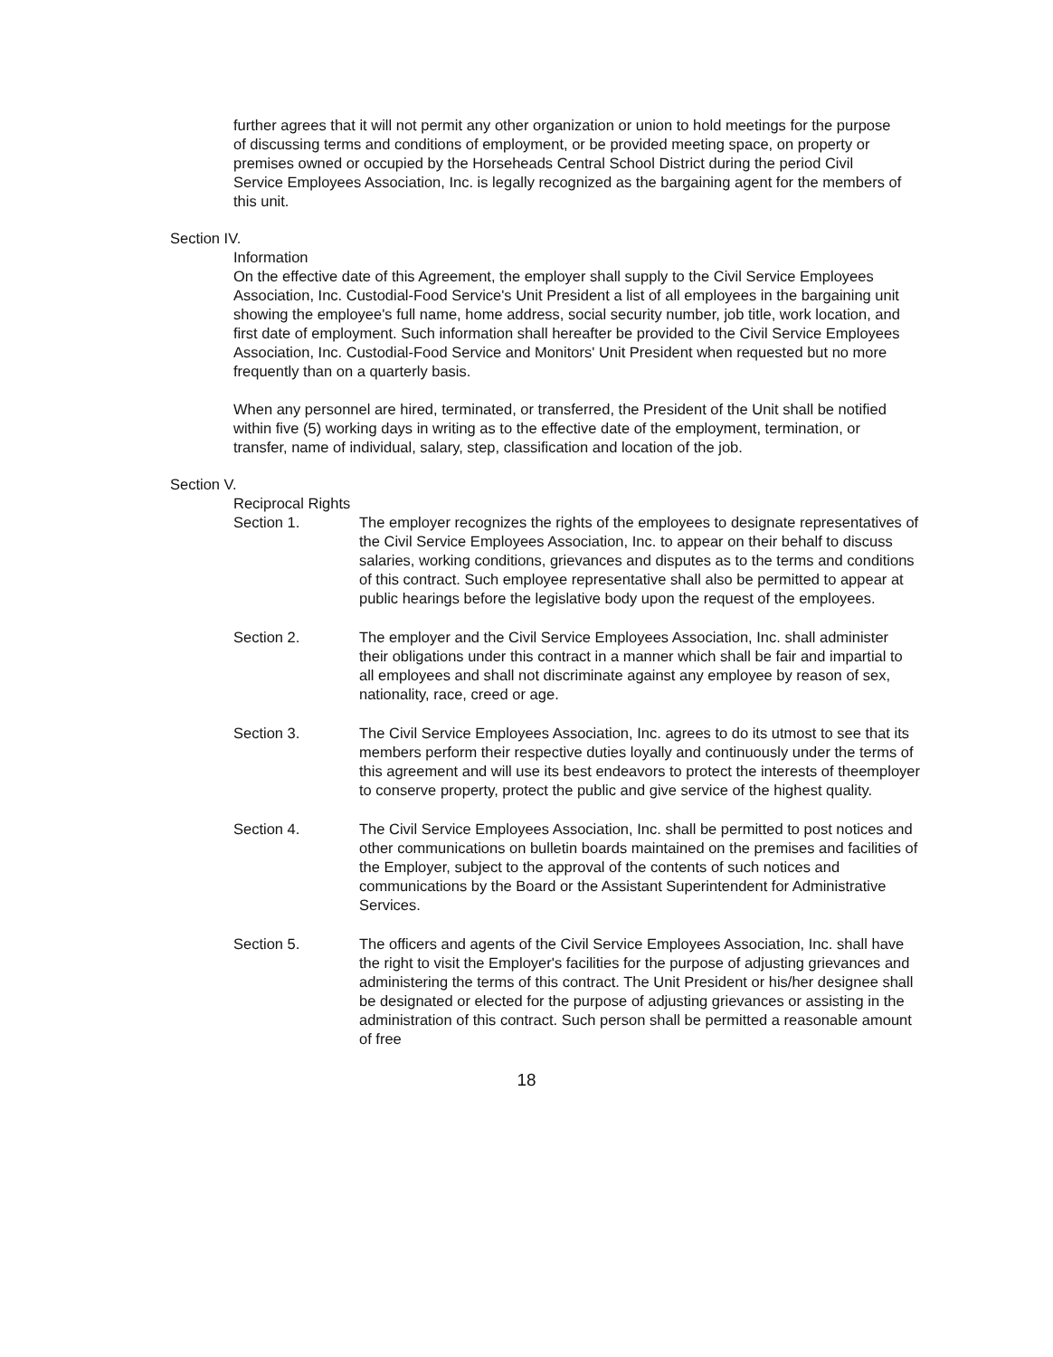further agrees that it will not permit any other organization or union to hold meetings for the purpose of discussing terms and conditions of employment, or be provided meeting space, on property or premises owned or occupied by the Horseheads Central School District during the period Civil Service Employees Association, Inc. is legally recognized as the bargaining agent for the members of this unit.
Section IV.
Information
On the effective date of this Agreement, the employer shall supply to the Civil Service Employees Association, Inc. Custodial-Food Service's Unit President a list of all employees in the bargaining unit showing the employee's full name, home address, social security number, job title, work location, and first date of employment. Such information shall hereafter be provided to the Civil Service Employees Association, Inc. Custodial-Food Service and Monitors' Unit President when requested but no more frequently than on a quarterly basis.
When any personnel are hired, terminated, or transferred, the President of the Unit shall be notified within five (5) working days in writing as to the effective date of the employment, termination, or transfer, name of individual, salary, step, classification and location of the job.
Section V.
Reciprocal Rights
Section 1. The employer recognizes the rights of the employees to designate representatives of the Civil Service Employees Association, Inc. to appear on their behalf to discuss salaries, working conditions, grievances and disputes as to the terms and conditions of this contract. Such employee representative shall also be permitted to appear at public hearings before the legislative body upon the request of the employees.
Section 2. The employer and the Civil Service Employees Association, Inc. shall administer their obligations under this contract in a manner which shall be fair and impartial to all employees and shall not discriminate against any employee by reason of sex, nationality, race, creed or age.
Section 3. The Civil Service Employees Association, Inc. agrees to do its utmost to see that its members perform their respective duties loyally and continuously under the terms of this agreement and will use its best endeavors to protect the interests of theemployer to conserve property, protect the public and give service of the highest quality.
Section 4. The Civil Service Employees Association, Inc. shall be permitted to post notices and other communications on bulletin boards maintained on the premises and facilities of the Employer, subject to the approval of the contents of such notices and communications by the Board or the Assistant Superintendent for Administrative Services.
Section 5. The officers and agents of the Civil Service Employees Association, Inc. shall have the right to visit the Employer's facilities for the purpose of adjusting grievances and administering the terms of this contract. The Unit President or his/her designee shall be designated or elected for the purpose of adjusting grievances or assisting in the administration of this contract. Such person shall be permitted a reasonable amount of free
18